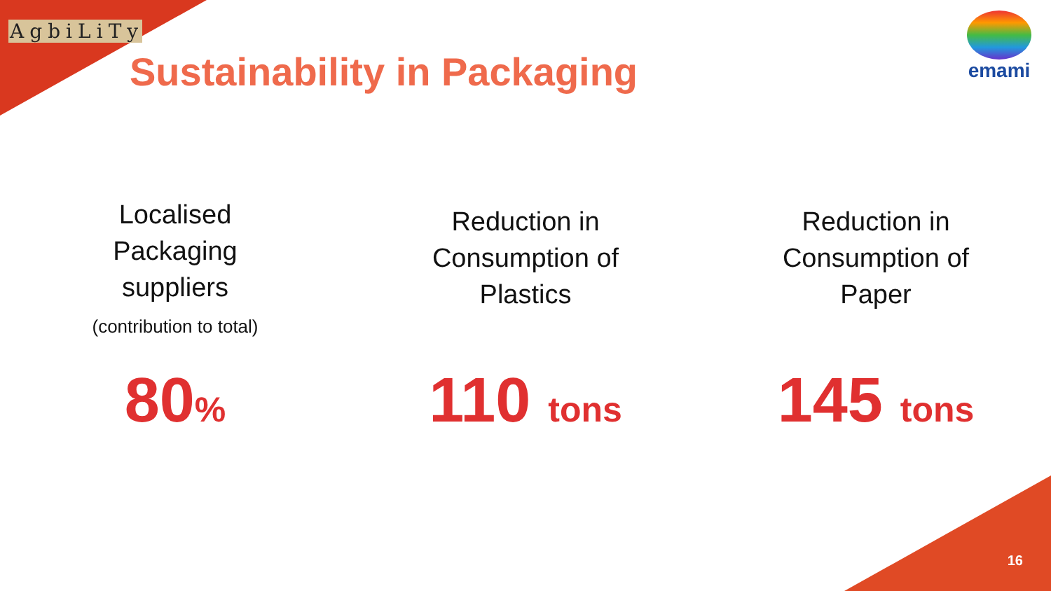AgbiLiTy
Sustainability in Packaging
emami
Localised
Packaging
suppliers
(contribution to total)
80%
Reduction in
Consumption of
Plastics
110 tons
Reduction in
Consumption of
Paper
145 tons
16